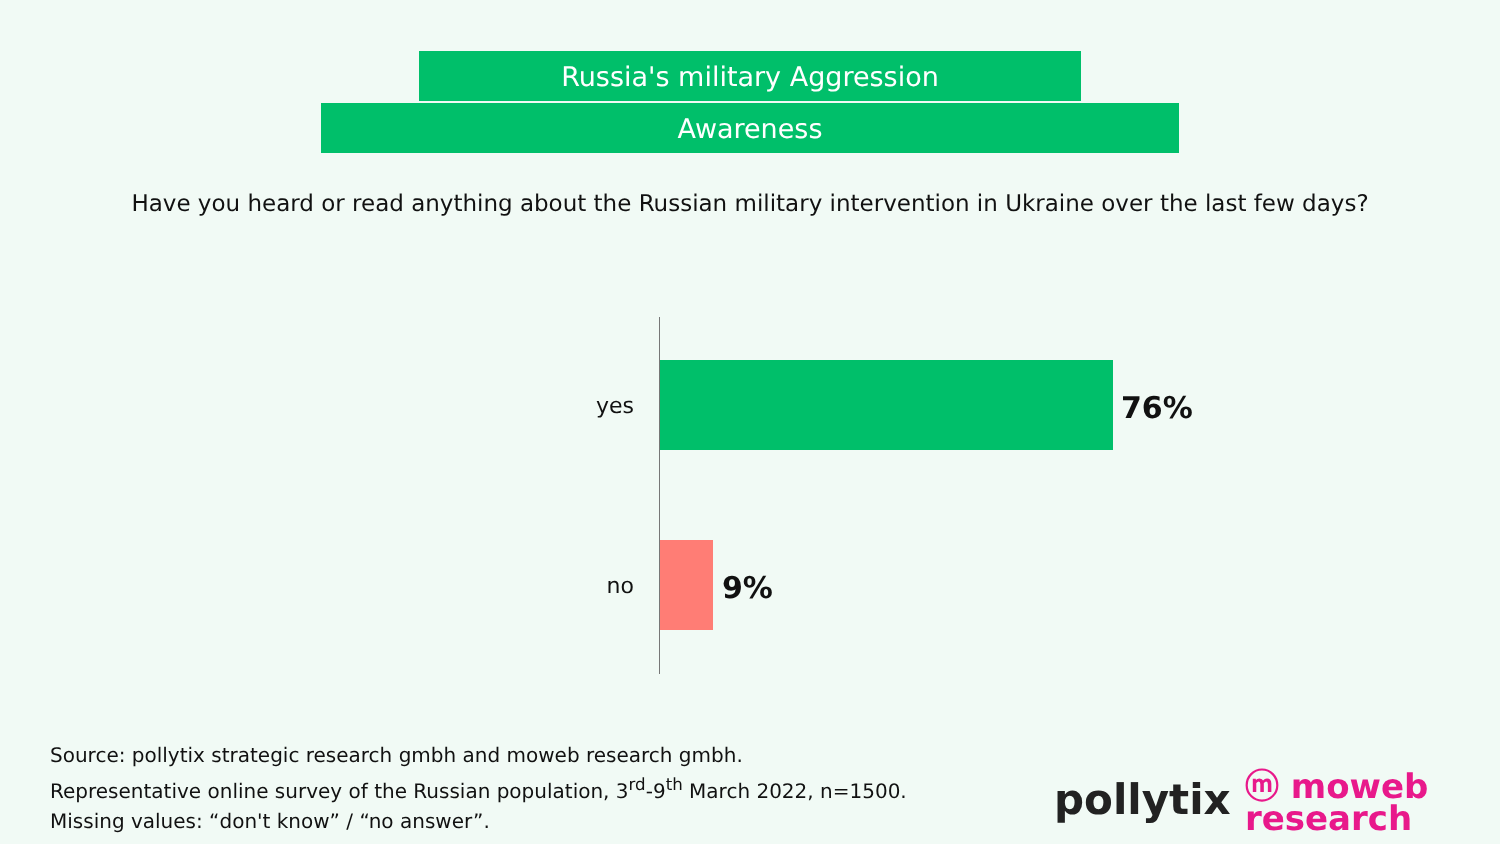Russia's military Aggression
Awareness
Have you heard or read anything about the Russian military intervention in Ukraine over the last few days?
yes 76%
no 9%
Source: pollytix strategic research gmbh and moweb research gmbh.
Representative online survey of the Russian population, 3<sup>rd</sup>-9<sup>th</sup> March 2022, n=1500.
Missing values: “don't know” / “no answer”.
pollytix
ⓜ moweb
research